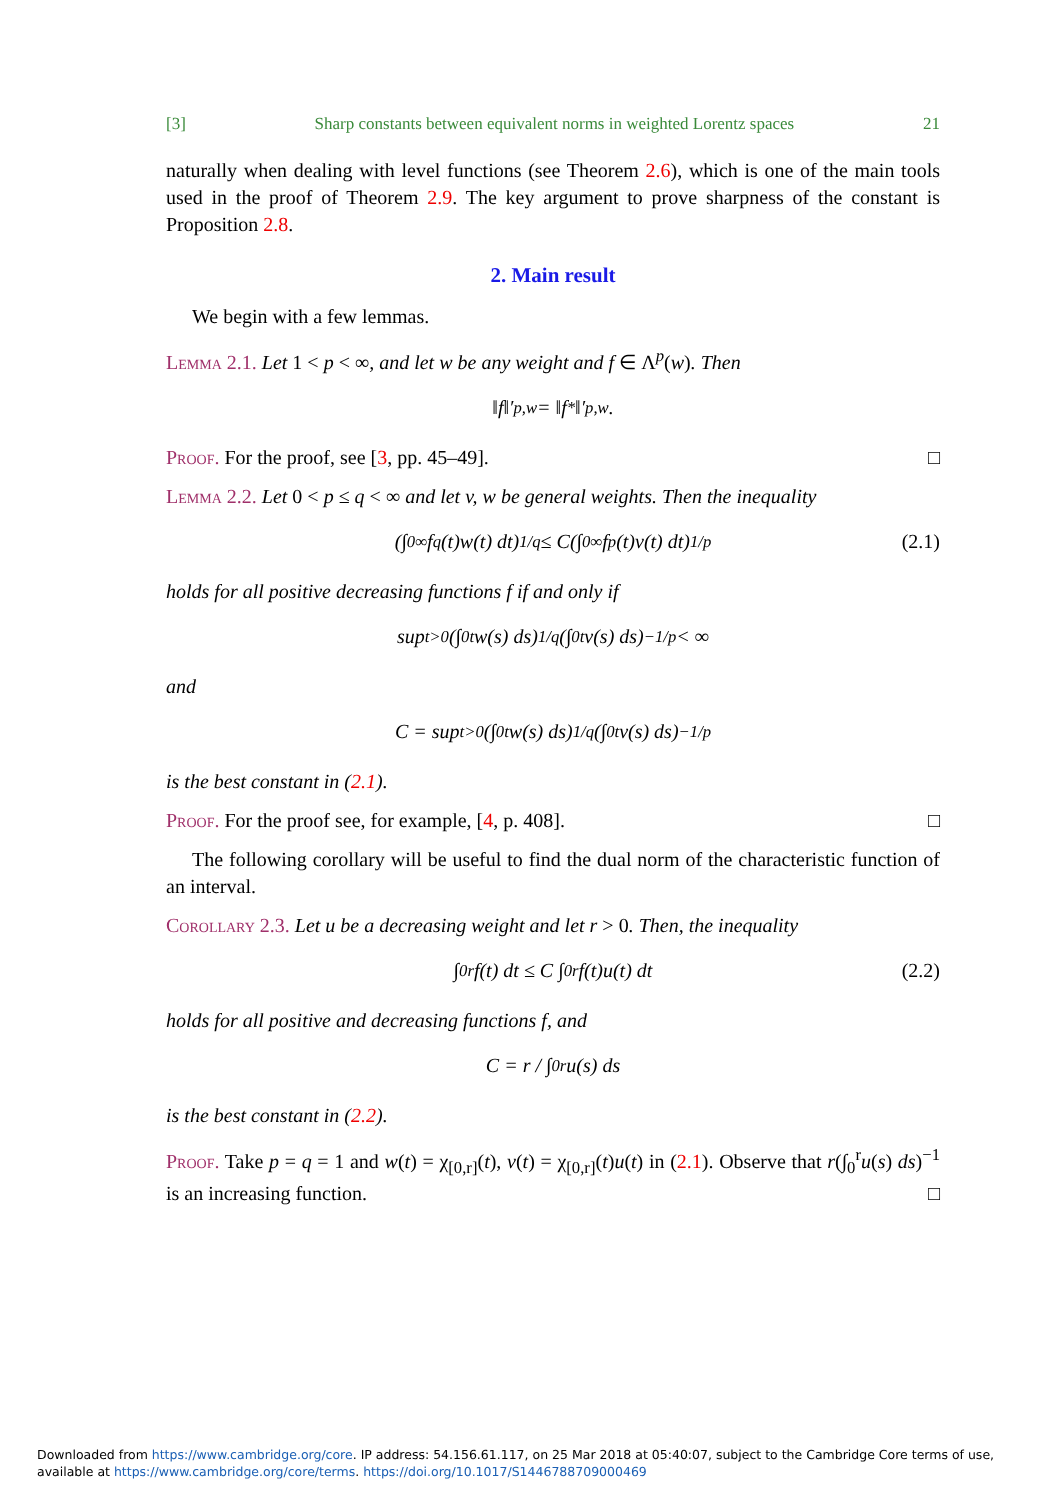[3] Sharp constants between equivalent norms in weighted Lorentz spaces 21
naturally when dealing with level functions (see Theorem 2.6), which is one of the main tools used in the proof of Theorem 2.9. The key argument to prove sharpness of the constant is Proposition 2.8.
2. Main result
We begin with a few lemmas.
Lemma 2.1. Let 1 < p < ∞, and let w be any weight and f ∈ Λ<sup>p</sup>(w). Then
‖ f ‖′<sub>p,w</sub> = ‖ f<sup>*</sup>‖′<sub>p,w</sub>.
Proof. For the proof, see [3, pp. 45–49]. □
Lemma 2.2. Let 0 < p ≤ q < ∞ and let v, w be general weights. Then the inequality
(∫<sub>0</sub><sup>∞</sup> f<sup>q</sup>(t)w(t) dt)<sup>1/q</sup> ≤ C(∫<sub>0</sub><sup>∞</sup> f<sup>p</sup>(t)v(t) dt)<sup>1/p</sup> (2.1)
holds for all positive decreasing functions f if and only if
sup<sub>t>0</sub>(∫<sub>0</sub><sup>t</sup> w(s) ds)<sup>1/q</sup>(∫<sub>0</sub><sup>t</sup> v(s) ds)<sup>−1/p</sup> < ∞
and
C = sup<sub>t>0</sub>(∫<sub>0</sub><sup>t</sup> w(s) ds)<sup>1/q</sup>(∫<sub>0</sub><sup>t</sup> v(s) ds)<sup>−1/p</sup>
is the best constant in (2.1).
Proof. For the proof see, for example, [4, p. 408]. □
The following corollary will be useful to find the dual norm of the characteristic function of an interval.
Corollary 2.3. Let u be a decreasing weight and let r > 0. Then, the inequality
∫<sub>0</sub><sup>r</sup> f(t) dt ≤ C ∫<sub>0</sub><sup>r</sup> f(t)u(t) dt (2.2)
holds for all positive and decreasing functions f, and
C = r / ∫<sub>0</sub><sup>r</sup> u(s) ds
is the best constant in (2.2).
Proof. Take p = q = 1 and w(t) = χ<sub>[0,r]</sub>(t), v(t) = χ<sub>[0,r]</sub>(t)u(t) in (2.1). Observe that r(∫<sub>0</sub><sup>r</sup>u(s) ds)<sup>−1</sup> is an increasing function. □
Downloaded from https://www.cambridge.org/core. IP address: 54.156.61.117, on 25 Mar 2018 at 05:40:07, subject to the Cambridge Core terms of use, available at https://www.cambridge.org/core/terms. https://doi.org/10.1017/S1446788709000469